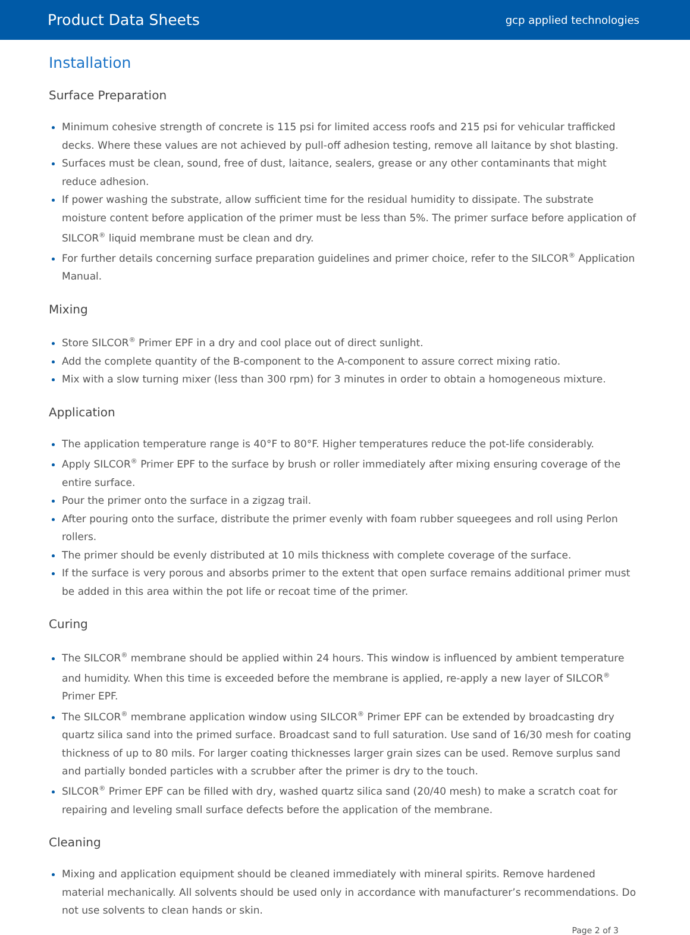Product Data Sheets
gcp applied technologies
Installation
Surface Preparation
Minimum cohesive strength of concrete is 115 psi for limited access roofs and 215 psi for vehicular trafficked decks. Where these values are not achieved by pull-off adhesion testing, remove all laitance by shot blasting.
Surfaces must be clean, sound, free of dust, laitance, sealers, grease or any other contaminants that might reduce adhesion.
If power washing the substrate, allow sufficient time for the residual humidity to dissipate. The substrate moisture content before application of the primer must be less than 5%. The primer surface before application of SILCOR<sup>®</sup> liquid membrane must be clean and dry.
For further details concerning surface preparation guidelines and primer choice, refer to the SILCOR<sup>®</sup> Application Manual.
Mixing
Store SILCOR<sup>®</sup> Primer EPF in a dry and cool place out of direct sunlight.
Add the complete quantity of the B-component to the A-component to assure correct mixing ratio.
Mix with a slow turning mixer (less than 300 rpm) for 3 minutes in order to obtain a homogeneous mixture.
Application
The application temperature range is 40°F to 80°F. Higher temperatures reduce the pot-life considerably.
Apply SILCOR<sup>®</sup> Primer EPF to the surface by brush or roller immediately after mixing ensuring coverage of the entire surface.
Pour the primer onto the surface in a zigzag trail.
After pouring onto the surface, distribute the primer evenly with foam rubber squeegees and roll using Perlon rollers.
The primer should be evenly distributed at 10 mils thickness with complete coverage of the surface.
If the surface is very porous and absorbs primer to the extent that open surface remains additional primer must be added in this area within the pot life or recoat time of the primer.
Curing
The SILCOR<sup>®</sup> membrane should be applied within 24 hours. This window is influenced by ambient temperature and humidity. When this time is exceeded before the membrane is applied, re-apply a new layer of SILCOR<sup>®</sup> Primer EPF.
The SILCOR<sup>®</sup> membrane application window using SILCOR<sup>®</sup> Primer EPF can be extended by broadcasting dry quartz silica sand into the primed surface. Broadcast sand to full saturation. Use sand of 16/30 mesh for coating thickness of up to 80 mils. For larger coating thicknesses larger grain sizes can be used. Remove surplus sand and partially bonded particles with a scrubber after the primer is dry to the touch.
SILCOR<sup>®</sup> Primer EPF can be filled with dry, washed quartz silica sand (20/40 mesh) to make a scratch coat for repairing and leveling small surface defects before the application of the membrane.
Cleaning
Mixing and application equipment should be cleaned immediately with mineral spirits. Remove hardened material mechanically. All solvents should be used only in accordance with manufacturer’s recommendations. Do not use solvents to clean hands or skin.
Page 2 of 3